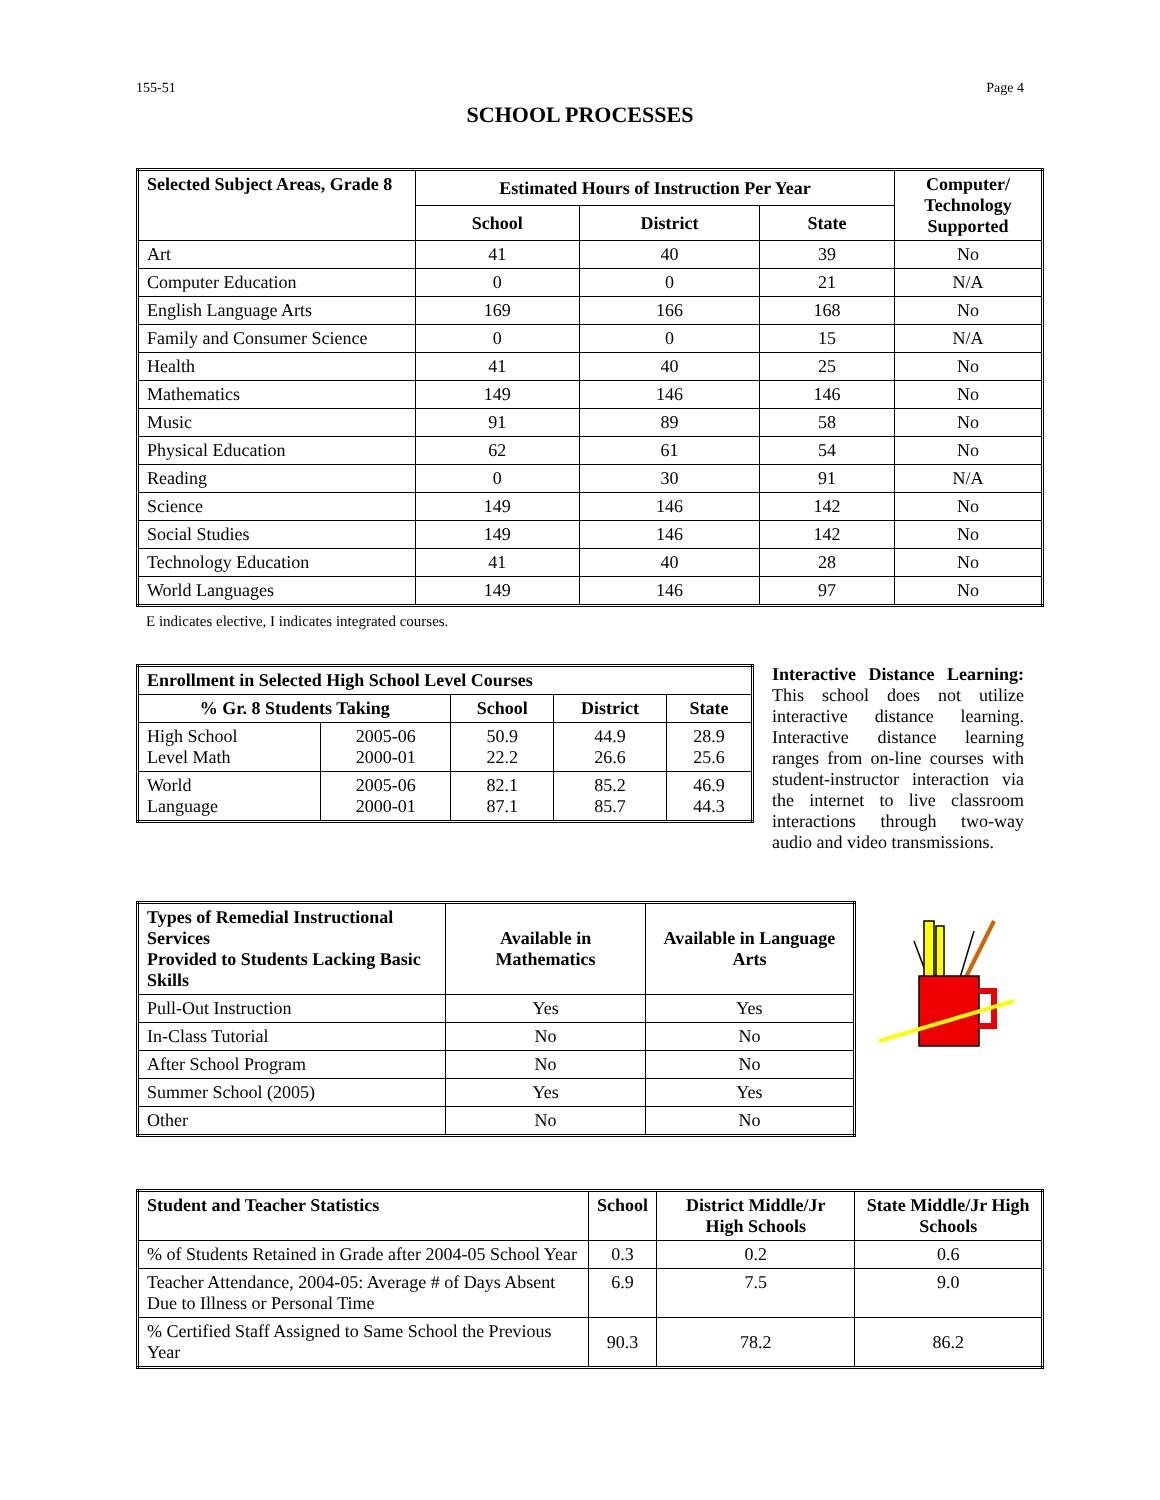155-51 Page 4
SCHOOL PROCESSES
| Selected Subject Areas, Grade 8 | Estimated Hours of Instruction Per Year | | | Computer/ Technology Supported |
| --- | --- | --- | --- | --- |
| | School | District | State | |
| Art | 41 | 40 | 39 | No |
| Computer Education | 0 | 0 | 21 | N/A |
| English Language Arts | 169 | 166 | 168 | No |
| Family and Consumer Science | 0 | 0 | 15 | N/A |
| Health | 41 | 40 | 25 | No |
| Mathematics | 149 | 146 | 146 | No |
| Music | 91 | 89 | 58 | No |
| Physical Education | 62 | 61 | 54 | No |
| Reading | 0 | 30 | 91 | N/A |
| Science | 149 | 146 | 142 | No |
| Social Studies | 149 | 146 | 142 | No |
| Technology Education | 41 | 40 | 28 | No |
| World Languages | 149 | 146 | 97 | No |
E indicates elective, I indicates integrated courses.
| Enrollment in Selected High School Level Courses | | | | |
| --- | --- | --- | --- | --- |
| % Gr. 8 Students Taking | | School | District | State |
| High School Level Math | 2005-06 2000-01 | 50.9 22.2 | 44.9 26.6 | 28.9 25.6 |
| World Language | 2005-06 2000-01 | 82.1 87.1 | 85.2 85.7 | 46.9 44.3 |
Interactive Distance Learning: This school does not utilize interactive distance learning. Interactive distance learning ranges from on-line courses with student-instructor interaction via the internet to live classroom interactions through two-way audio and video transmissions.
| Types of Remedial Instructional Services Provided to Students Lacking Basic Skills | Available in Mathematics | Available in Language Arts |
| --- | --- | --- |
| Pull-Out Instruction | Yes | Yes |
| In-Class Tutorial | No | No |
| After School Program | No | No |
| Summer School (2005) | Yes | Yes |
| Other | No | No |
| Student and Teacher Statistics | School | District Middle/Jr High Schools | State Middle/Jr High Schools |
| --- | --- | --- | --- |
| % of Students Retained in Grade after 2004-05 School Year | 0.3 | 0.2 | 0.6 |
| Teacher Attendance, 2004-05: Average # of Days Absent Due to Illness or Personal Time | 6.9 | 7.5 | 9.0 |
| % Certified Staff Assigned to Same School the Previous Year | 90.3 | 78.2 | 86.2 |